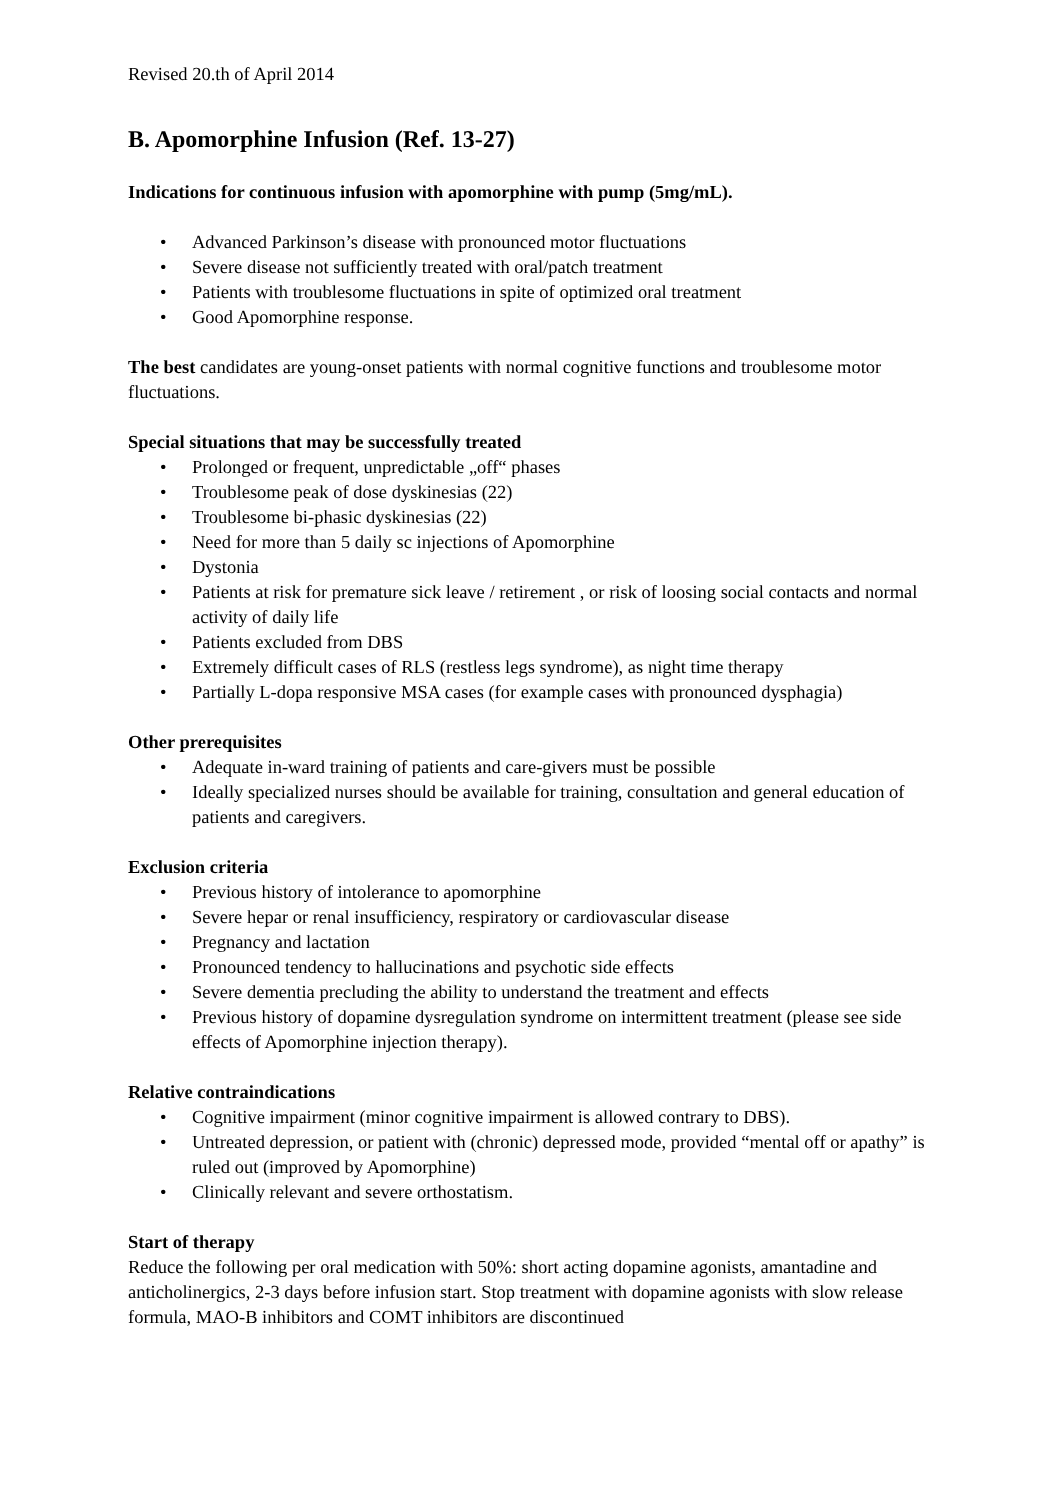Revised 20.th of April 2014
B. Apomorphine Infusion (Ref. 13-27)
Indications for continuous infusion with apomorphine with pump (5mg/mL).
• Advanced Parkinson’s disease with pronounced motor fluctuations
• Severe disease not sufficiently treated with oral/patch treatment
• Patients with troublesome fluctuations in spite of optimized oral treatment
• Good Apomorphine response.
The best candidates are young-onset patients with normal cognitive functions and troublesome motor fluctuations.
Special situations that may be successfully treated
• Prolonged or frequent, unpredictable „off“ phases
• Troublesome peak of dose dyskinesias (22)
• Troublesome bi-phasic dyskinesias (22)
• Need for more than 5 daily sc injections of Apomorphine
• Dystonia
• Patients at risk for premature sick leave / retirement , or risk of loosing social contacts and normal activity of daily life
• Patients excluded from DBS
• Extremely difficult cases of RLS (restless legs syndrome), as night time therapy
• Partially L-dopa responsive MSA cases (for example cases with pronounced dysphagia)
Other prerequisites
• Adequate in-ward training of patients and care-givers must be possible
• Ideally specialized nurses should be available for training, consultation and general education of patients and caregivers.
Exclusion criteria
• Previous history of intolerance to apomorphine
• Severe hepar or renal insufficiency, respiratory or cardiovascular disease
• Pregnancy and lactation
• Pronounced tendency to hallucinations and psychotic side effects
• Severe dementia precluding the ability to understand the treatment and effects
• Previous history of dopamine dysregulation syndrome on intermittent treatment (please see side effects of Apomorphine injection therapy).
Relative contraindications
• Cognitive impairment (minor cognitive impairment is allowed contrary to DBS).
• Untreated depression, or patient with (chronic) depressed mode, provided “mental off or apathy” is ruled out (improved by Apomorphine)
• Clinically relevant and severe orthostatism.
Start of therapy
Reduce the following per oral medication with 50%: short acting dopamine agonists, amantadine and anticholinergics, 2-3 days before infusion start. Stop treatment with dopamine agonists with slow release formula, MAO-B inhibitors and COMT inhibitors are discontinued